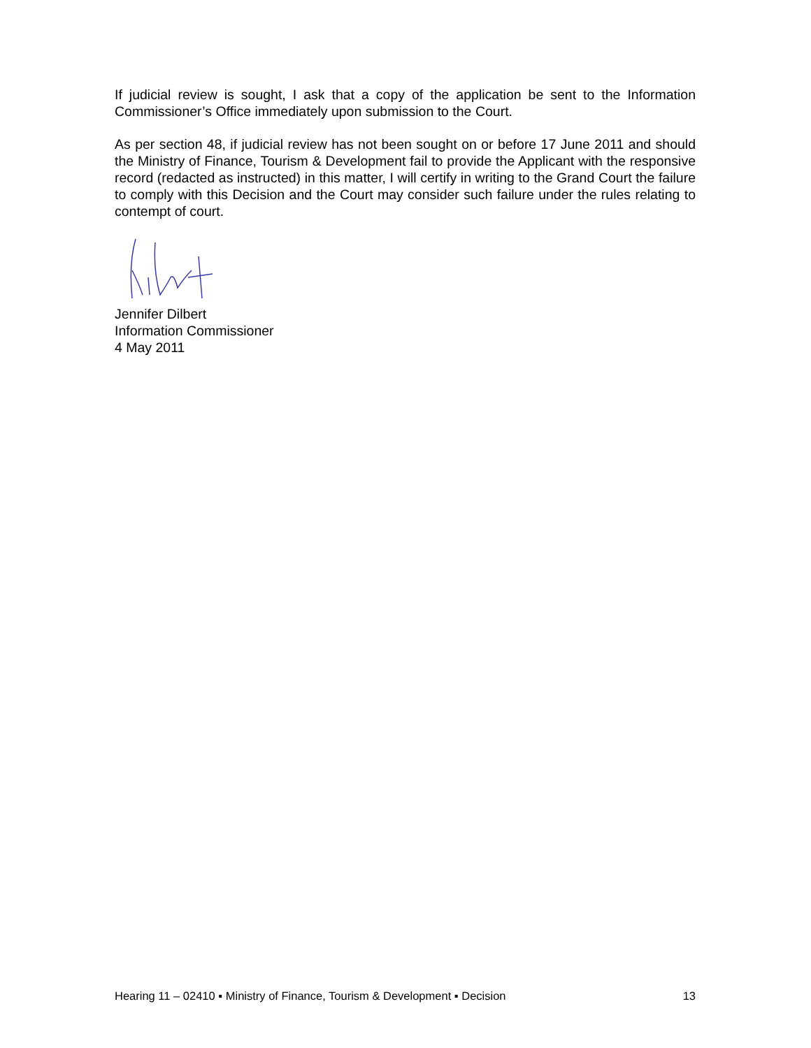If judicial review is sought, I ask that a copy of the application be sent to the Information Commissioner’s Office immediately upon submission to the Court.
As per section 48, if judicial review has not been sought on or before 17 June 2011 and should the Ministry of Finance, Tourism & Development fail to provide the Applicant with the responsive record (redacted as instructed) in this matter, I will certify in writing to the Grand Court the failure to comply with this Decision and the Court may consider such failure under the rules relating to contempt of court.
Jennifer Dilbert
Information Commissioner
4 May 2011
Hearing 11 – 02410 ▪ Ministry of Finance, Tourism & Development ▪ Decision 13